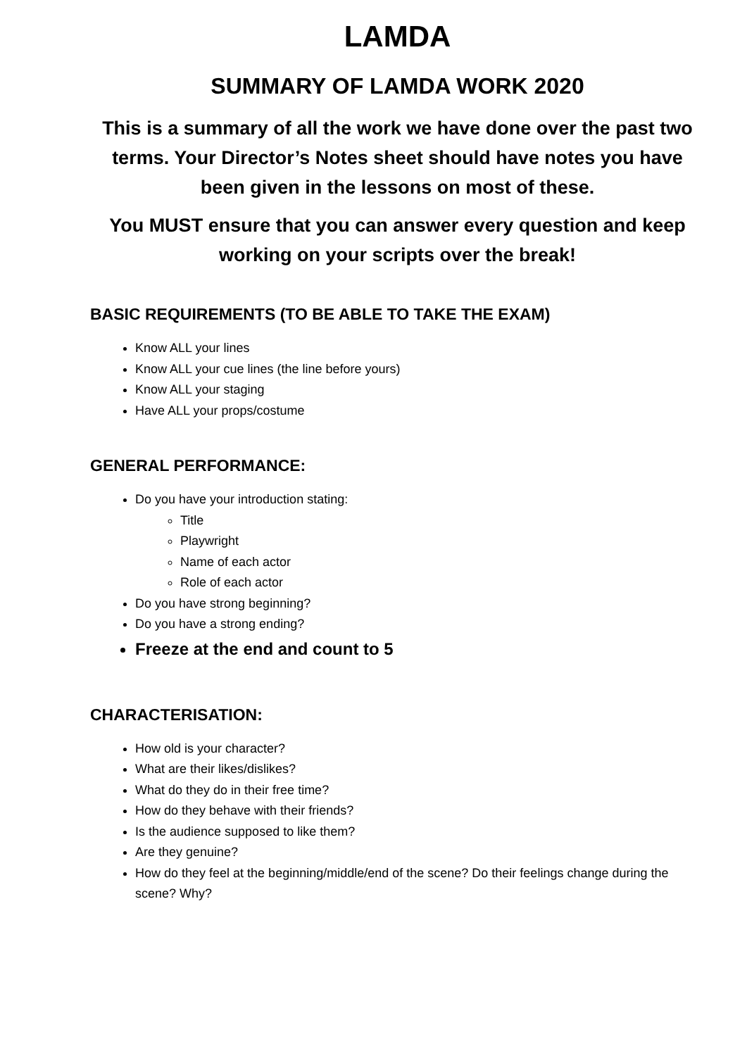LAMDA
SUMMARY OF LAMDA WORK 2020
This is a summary of all the work we have done over the past two terms. Your Director’s Notes sheet should have notes you have been given in the lessons on most of these.
You MUST ensure that you can answer every question and keep working on your scripts over the break!
BASIC REQUIREMENTS (TO BE ABLE TO TAKE THE EXAM)
Know ALL your lines
Know ALL your cue lines (the line before yours)
Know ALL your staging
Have ALL your props/costume
GENERAL PERFORMANCE:
Do you have your introduction stating:
Title
Playwright
Name of each actor
Role of each actor
Do you have strong beginning?
Do you have a strong ending?
Freeze at the end and count to 5
CHARACTERISATION:
How old is your character?
What are their likes/dislikes?
What do they do in their free time?
How do they behave with their friends?
Is the audience supposed to like them?
Are they genuine?
How do they feel at the beginning/middle/end of the scene? Do their feelings change during the scene? Why?